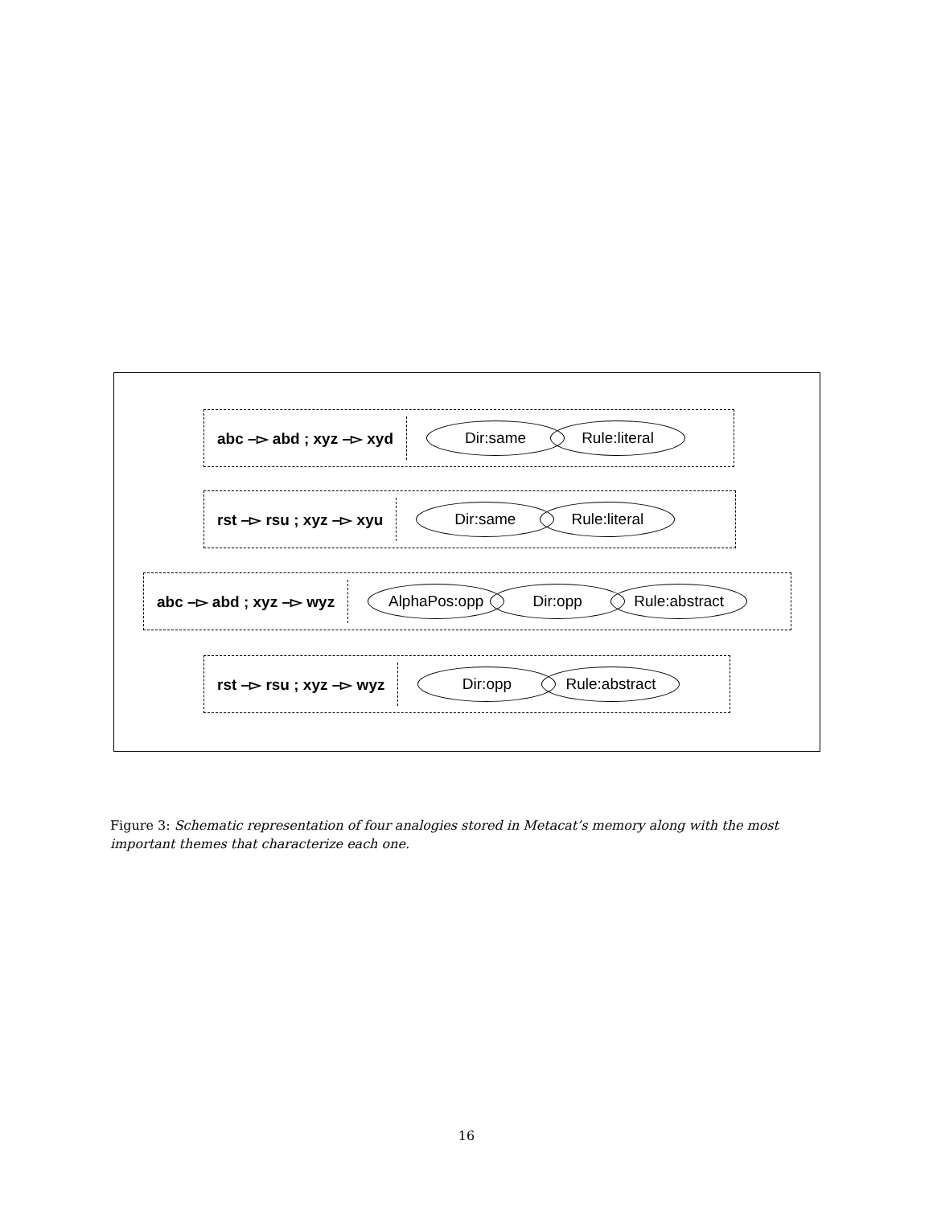abc –▻ abd ; xyz –▻ xyd
Dir:same Rule:literal
rst –▻ rsu ; xyz –▻ xyu
Dir:same Rule:literal
abc –▻ abd ; xyz –▻ wyz
AlphaPos:opp Dir:opp Rule:abstract
rst –▻ rsu ; xyz –▻ wyz
Dir:opp Rule:abstract
Figure 3: Schematic representation of four analogies stored in Metacat’s memory along with the most important themes that characterize each one.
16